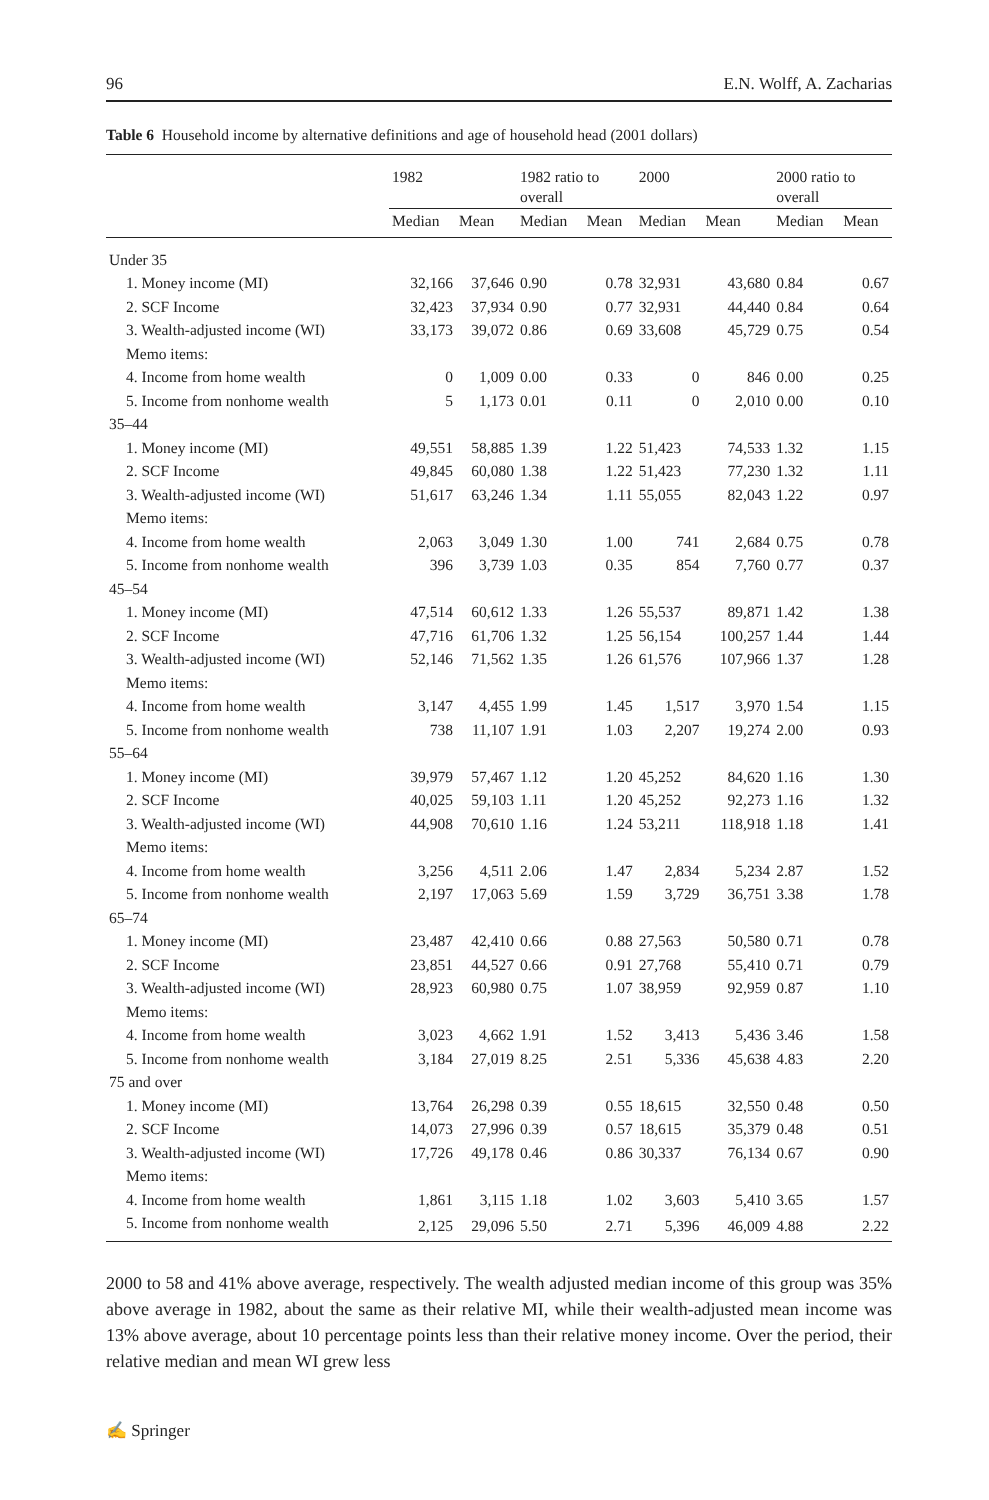96 E.N. Wolff, A. Zacharias
Table 6 Household income by alternative definitions and age of household head (2001 dollars)
| | 1982 | | 1982 ratio to overall | | 2000 | | 2000 ratio to overall | |
| --- | --- | --- | --- | --- | --- | --- | --- | --- |
| | Median | Mean | Median | Mean | Median | Mean | Median | Mean |
| Under 35 | | | | | | | | |
| 1. Money income (MI) | 32,166 | 37,646 | 0.90 | 0.78 | 32,931 | 43,680 | 0.84 | 0.67 |
| 2. SCF Income | 32,423 | 37,934 | 0.90 | 0.77 | 32,931 | 44,440 | 0.84 | 0.64 |
| 3. Wealth-adjusted income (WI) | 33,173 | 39,072 | 0.86 | 0.69 | 33,608 | 45,729 | 0.75 | 0.54 |
| Memo items: | | | | | | | | |
| 4. Income from home wealth | 0 | 1,009 | 0.00 | 0.33 | 0 | 846 | 0.00 | 0.25 |
| 5. Income from nonhome wealth | 5 | 1,173 | 0.01 | 0.11 | 0 | 2,010 | 0.00 | 0.10 |
| 35–44 | | | | | | | | |
| 1. Money income (MI) | 49,551 | 58,885 | 1.39 | 1.22 | 51,423 | 74,533 | 1.32 | 1.15 |
| 2. SCF Income | 49,845 | 60,080 | 1.38 | 1.22 | 51,423 | 77,230 | 1.32 | 1.11 |
| 3. Wealth-adjusted income (WI) | 51,617 | 63,246 | 1.34 | 1.11 | 55,055 | 82,043 | 1.22 | 0.97 |
| Memo items: | | | | | | | | |
| 4. Income from home wealth | 2,063 | 3,049 | 1.30 | 1.00 | 741 | 2,684 | 0.75 | 0.78 |
| 5. Income from nonhome wealth | 396 | 3,739 | 1.03 | 0.35 | 854 | 7,760 | 0.77 | 0.37 |
| 45–54 | | | | | | | | |
| 1. Money income (MI) | 47,514 | 60,612 | 1.33 | 1.26 | 55,537 | 89,871 | 1.42 | 1.38 |
| 2. SCF Income | 47,716 | 61,706 | 1.32 | 1.25 | 56,154 | 100,257 | 1.44 | 1.44 |
| 3. Wealth-adjusted income (WI) | 52,146 | 71,562 | 1.35 | 1.26 | 61,576 | 107,966 | 1.37 | 1.28 |
| Memo items: | | | | | | | | |
| 4. Income from home wealth | 3,147 | 4,455 | 1.99 | 1.45 | 1,517 | 3,970 | 1.54 | 1.15 |
| 5. Income from nonhome wealth | 738 | 11,107 | 1.91 | 1.03 | 2,207 | 19,274 | 2.00 | 0.93 |
| 55–64 | | | | | | | | |
| 1. Money income (MI) | 39,979 | 57,467 | 1.12 | 1.20 | 45,252 | 84,620 | 1.16 | 1.30 |
| 2. SCF Income | 40,025 | 59,103 | 1.11 | 1.20 | 45,252 | 92,273 | 1.16 | 1.32 |
| 3. Wealth-adjusted income (WI) | 44,908 | 70,610 | 1.16 | 1.24 | 53,211 | 118,918 | 1.18 | 1.41 |
| Memo items: | | | | | | | | |
| 4. Income from home wealth | 3,256 | 4,511 | 2.06 | 1.47 | 2,834 | 5,234 | 2.87 | 1.52 |
| 5. Income from nonhome wealth | 2,197 | 17,063 | 5.69 | 1.59 | 3,729 | 36,751 | 3.38 | 1.78 |
| 65–74 | | | | | | | | |
| 1. Money income (MI) | 23,487 | 42,410 | 0.66 | 0.88 | 27,563 | 50,580 | 0.71 | 0.78 |
| 2. SCF Income | 23,851 | 44,527 | 0.66 | 0.91 | 27,768 | 55,410 | 0.71 | 0.79 |
| 3. Wealth-adjusted income (WI) | 28,923 | 60,980 | 0.75 | 1.07 | 38,959 | 92,959 | 0.87 | 1.10 |
| Memo items: | | | | | | | | |
| 4. Income from home wealth | 3,023 | 4,662 | 1.91 | 1.52 | 3,413 | 5,436 | 3.46 | 1.58 |
| 5. Income from nonhome wealth | 3,184 | 27,019 | 8.25 | 2.51 | 5,336 | 45,638 | 4.83 | 2.20 |
| 75 and over | | | | | | | | |
| 1. Money income (MI) | 13,764 | 26,298 | 0.39 | 0.55 | 18,615 | 32,550 | 0.48 | 0.50 |
| 2. SCF Income | 14,073 | 27,996 | 0.39 | 0.57 | 18,615 | 35,379 | 0.48 | 0.51 |
| 3. Wealth-adjusted income (WI) | 17,726 | 49,178 | 0.46 | 0.86 | 30,337 | 76,134 | 0.67 | 0.90 |
| Memo items: | | | | | | | | |
| 4. Income from home wealth | 1,861 | 3,115 | 1.18 | 1.02 | 3,603 | 5,410 | 3.65 | 1.57 |
| 5. Income from nonhome wealth | 2,125 | 29,096 | 5.50 | 2.71 | 5,396 | 46,009 | 4.88 | 2.22 |
2000 to 58 and 41% above average, respectively. The wealth adjusted median income of this group was 35% above average in 1982, about the same as their relative MI, while their wealth-adjusted mean income was 13% above average, about 10 percentage points less than their relative money income. Over the period, their relative median and mean WI grew less
✍ Springer